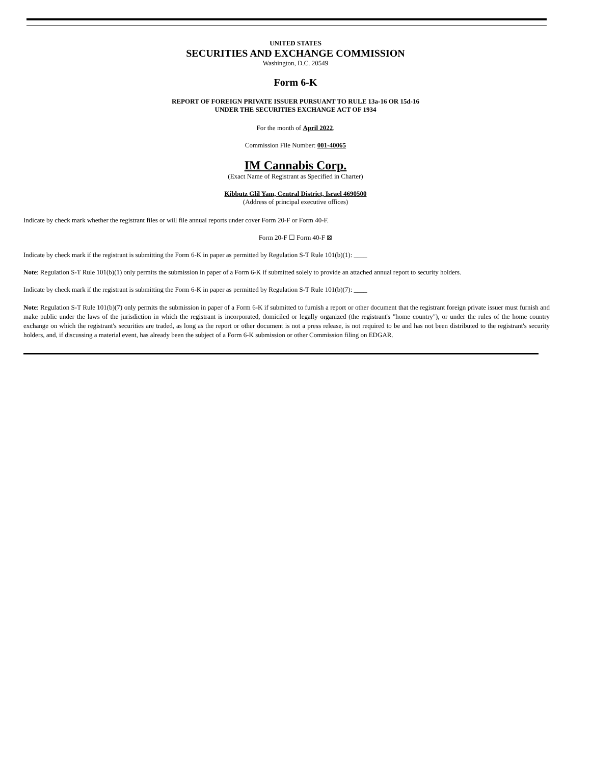UNITED STATES
SECURITIES AND EXCHANGE COMMISSION
Washington, D.C. 20549
Form 6-K
REPORT OF FOREIGN PRIVATE ISSUER PURSUANT TO RULE 13a-16 OR 15d-16
UNDER THE SECURITIES EXCHANGE ACT OF 1934
For the month of April 2022.
Commission File Number: 001-40065
IM Cannabis Corp.
(Exact Name of Registrant as Specified in Charter)
Kibbutz Glil Yam, Central District, Israel 4690500
(Address of principal executive offices)
Indicate by check mark whether the registrant files or will file annual reports under cover Form 20-F or Form 40-F.
Form 20-F ☐ Form 40-F ⊠
Indicate by check mark if the registrant is submitting the Form 6-K in paper as permitted by Regulation S-T Rule 101(b)(1): ____
Note: Regulation S-T Rule 101(b)(1) only permits the submission in paper of a Form 6-K if submitted solely to provide an attached annual report to security holders.
Indicate by check mark if the registrant is submitting the Form 6-K in paper as permitted by Regulation S-T Rule 101(b)(7): ____
Note: Regulation S-T Rule 101(b)(7) only permits the submission in paper of a Form 6-K if submitted to furnish a report or other document that the registrant foreign private issuer must furnish and make public under the laws of the jurisdiction in which the registrant is incorporated, domiciled or legally organized (the registrant's "home country"), or under the rules of the home country exchange on which the registrant's securities are traded, as long as the report or other document is not a press release, is not required to be and has not been distributed to the registrant's security holders, and, if discussing a material event, has already been the subject of a Form 6-K submission or other Commission filing on EDGAR.